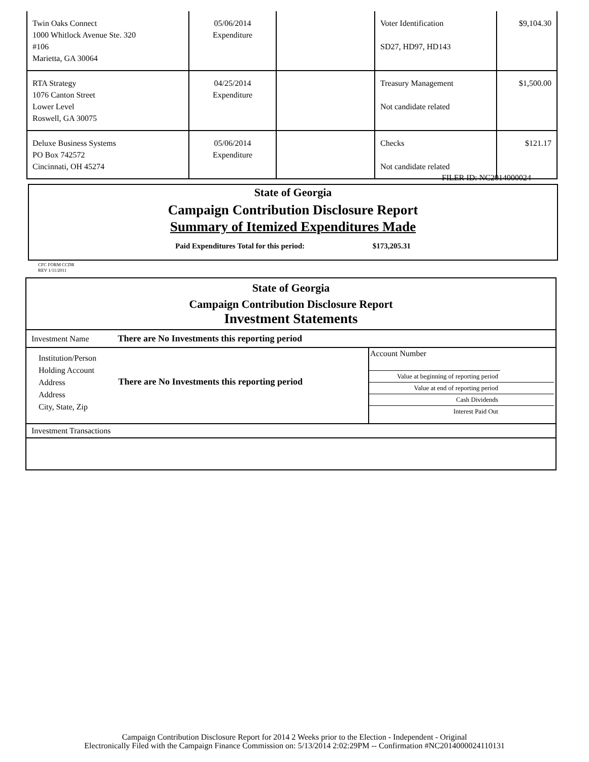| Twin Oaks Connect 1000 Whitlock Avenue Ste. 320 #106 Marietta, GA 30064 | 05/06/2014 Expenditure | | Voter Identification SD27, HD97, HD143 | $9,104.30 |
| RTA Strategy 1076 Canton Street Lower Level Roswell, GA 30075 | 04/25/2014 Expenditure | | Treasury Management Not candidate related | $1,500.00 |
| Deluxe Business Systems PO Box 742572 Cincinnati, OH 45274 | 05/06/2014 Expenditure | | Checks Not candidate related | $121.17 |
FILER ID: NC2014000024
State of Georgia
Campaign Contribution Disclosure Report
Summary of Itemized Expenditures Made
Paid Expenditures Total for this period: $173,205.31
CFC FORM CCDR
REV 1/11/2011
State of Georgia
Campaign Contribution Disclosure Report
Investment Statements
Investment Name There are No Investments this reporting period
Institution/Person
Holding Account
Address
Address
City, State, Zip
There are No Investments this reporting period
Account Number
Value at beginning of reporting period
Value at end of reporting period
Cash Dividends
Interest Paid Out
Investment Transactions
Campaign Contribution Disclosure Report for 2014 2 Weeks prior to the Election - Independent - Original
Electronically Filed with the Campaign Finance Commission on: 5/13/2014 2:02:29PM -- Confirmation #NC2014000024110131